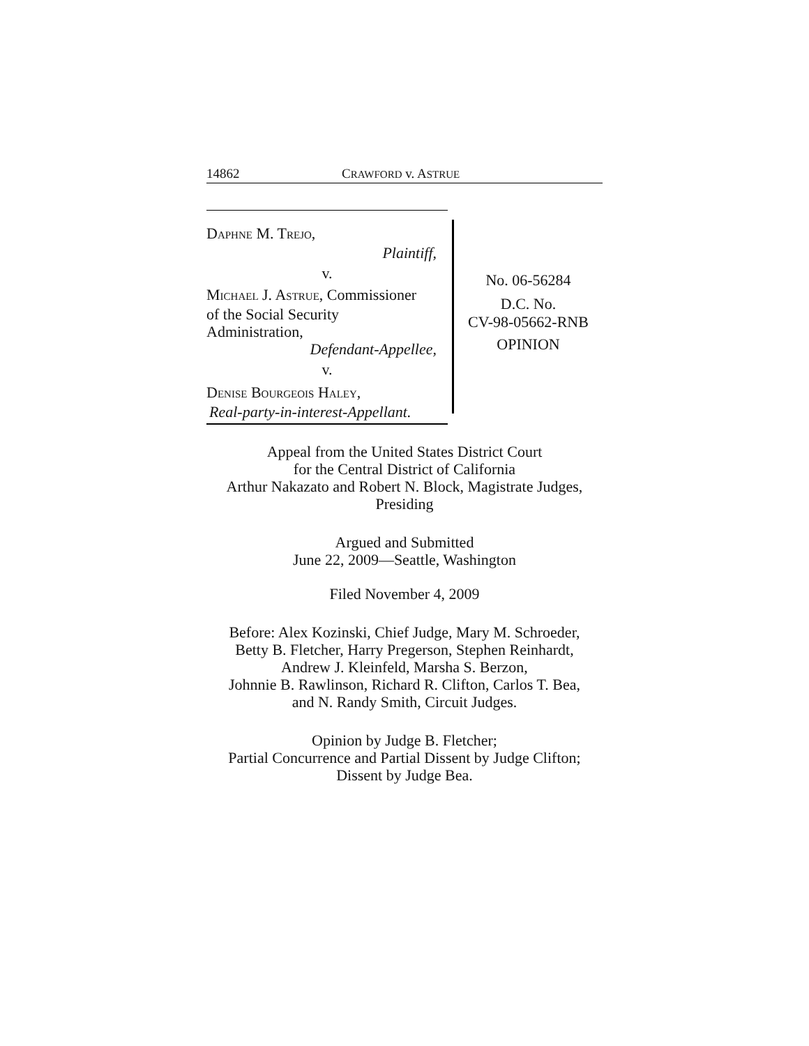14862 CRAWFORD v. ASTRUE
DAPHNE M. TREJO,
Plaintiff,
v.
MICHAEL J. ASTRUE, Commissioner
of the Social Security
Administration,
Defendant-Appellee,
v.
DENISE BOURGEOIS HALEY,
Real-party-in-interest-Appellant.
No. 06-56284
D.C. No.
CV-98-05662-RNB
OPINION
Appeal from the United States District Court
for the Central District of California
Arthur Nakazato and Robert N. Block, Magistrate Judges,
Presiding
Argued and Submitted
June 22, 2009—Seattle, Washington
Filed November 4, 2009
Before: Alex Kozinski, Chief Judge, Mary M. Schroeder,
Betty B. Fletcher, Harry Pregerson, Stephen Reinhardt,
Andrew J. Kleinfeld, Marsha S. Berzon,
Johnnie B. Rawlinson, Richard R. Clifton, Carlos T. Bea,
and N. Randy Smith, Circuit Judges.
Opinion by Judge B. Fletcher;
Partial Concurrence and Partial Dissent by Judge Clifton;
Dissent by Judge Bea.